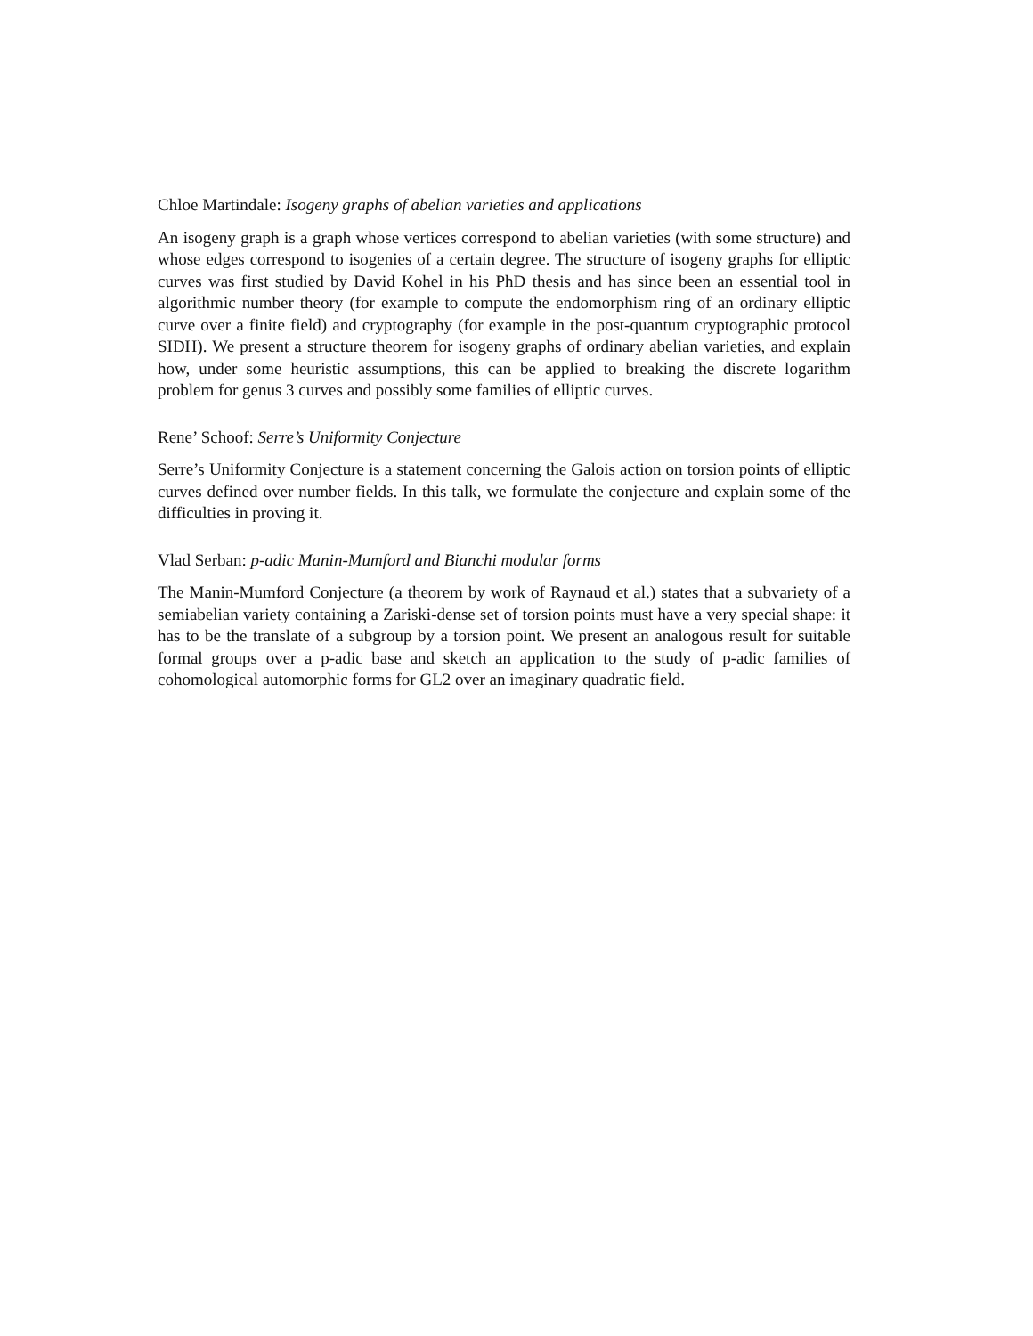Chloe Martindale: Isogeny graphs of abelian varieties and applications
An isogeny graph is a graph whose vertices correspond to abelian varieties (with some structure) and whose edges correspond to isogenies of a certain degree. The structure of isogeny graphs for elliptic curves was first studied by David Kohel in his PhD thesis and has since been an essential tool in algorithmic number theory (for example to compute the endomorphism ring of an ordinary elliptic curve over a finite field) and cryptography (for example in the post-quantum cryptographic protocol SIDH). We present a structure theorem for isogeny graphs of ordinary abelian varieties, and explain how, under some heuristic assumptions, this can be applied to breaking the discrete logarithm problem for genus 3 curves and possibly some families of elliptic curves.
Rene’ Schoof: Serre’s Uniformity Conjecture
Serre’s Uniformity Conjecture is a statement concerning the Galois action on torsion points of elliptic curves defined over number fields. In this talk, we formulate the conjecture and explain some of the difficulties in proving it.
Vlad Serban: p-adic Manin-Mumford and Bianchi modular forms
The Manin-Mumford Conjecture (a theorem by work of Raynaud et al.) states that a subvariety of a semiabelian variety containing a Zariski-dense set of torsion points must have a very special shape: it has to be the translate of a subgroup by a torsion point. We present an analogous result for suitable formal groups over a p-adic base and sketch an application to the study of p-adic families of cohomological automorphic forms for GL2 over an imaginary quadratic field.